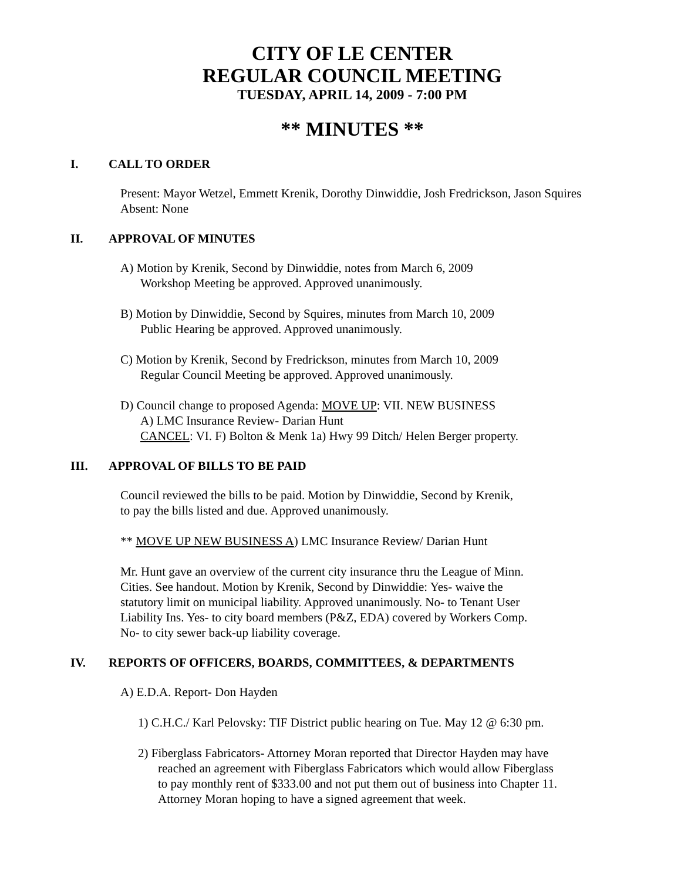CITY OF LE CENTER
REGULAR COUNCIL MEETING
TUESDAY, APRIL 14, 2009 - 7:00 PM
** MINUTES **
I. CALL TO ORDER
Present: Mayor Wetzel, Emmett Krenik, Dorothy Dinwiddie, Josh Fredrickson, Jason Squires
Absent: None
II. APPROVAL OF MINUTES
A) Motion by Krenik, Second by Dinwiddie, notes from March 6, 2009
Workshop Meeting be approved. Approved unanimously.
B) Motion by Dinwiddie, Second by Squires, minutes from March 10, 2009
Public Hearing be approved. Approved unanimously.
C) Motion by Krenik, Second by Fredrickson, minutes from March 10, 2009
Regular Council Meeting be approved. Approved unanimously.
D) Council change to proposed Agenda: MOVE UP: VII. NEW BUSINESS
A) LMC Insurance Review- Darian Hunt
CANCEL: VI. F) Bolton & Menk 1a) Hwy 99 Ditch/ Helen Berger property.
III. APPROVAL OF BILLS TO BE PAID
Council reviewed the bills to be paid. Motion by Dinwiddie, Second by Krenik,
to pay the bills listed and due. Approved unanimously.
** MOVE UP NEW BUSINESS A) LMC Insurance Review/ Darian Hunt
Mr. Hunt gave an overview of the current city insurance thru the League of Minn.
Cities. See handout. Motion by Krenik, Second by Dinwiddie: Yes- waive the
statutory limit on municipal liability. Approved unanimously. No- to Tenant User
Liability Ins. Yes- to city board members (P&Z, EDA) covered by Workers Comp.
No- to city sewer back-up liability coverage.
IV. REPORTS OF OFFICERS, BOARDS, COMMITTEES, & DEPARTMENTS
A) E.D.A. Report- Don Hayden
1) C.H.C./ Karl Pelovsky: TIF District public hearing on Tue. May 12 @ 6:30 pm.
2) Fiberglass Fabricators- Attorney Moran reported that Director Hayden may have
reached an agreement with Fiberglass Fabricators which would allow Fiberglass
to pay monthly rent of $333.00 and not put them out of business into Chapter 11.
Attorney Moran hoping to have a signed agreement that week.